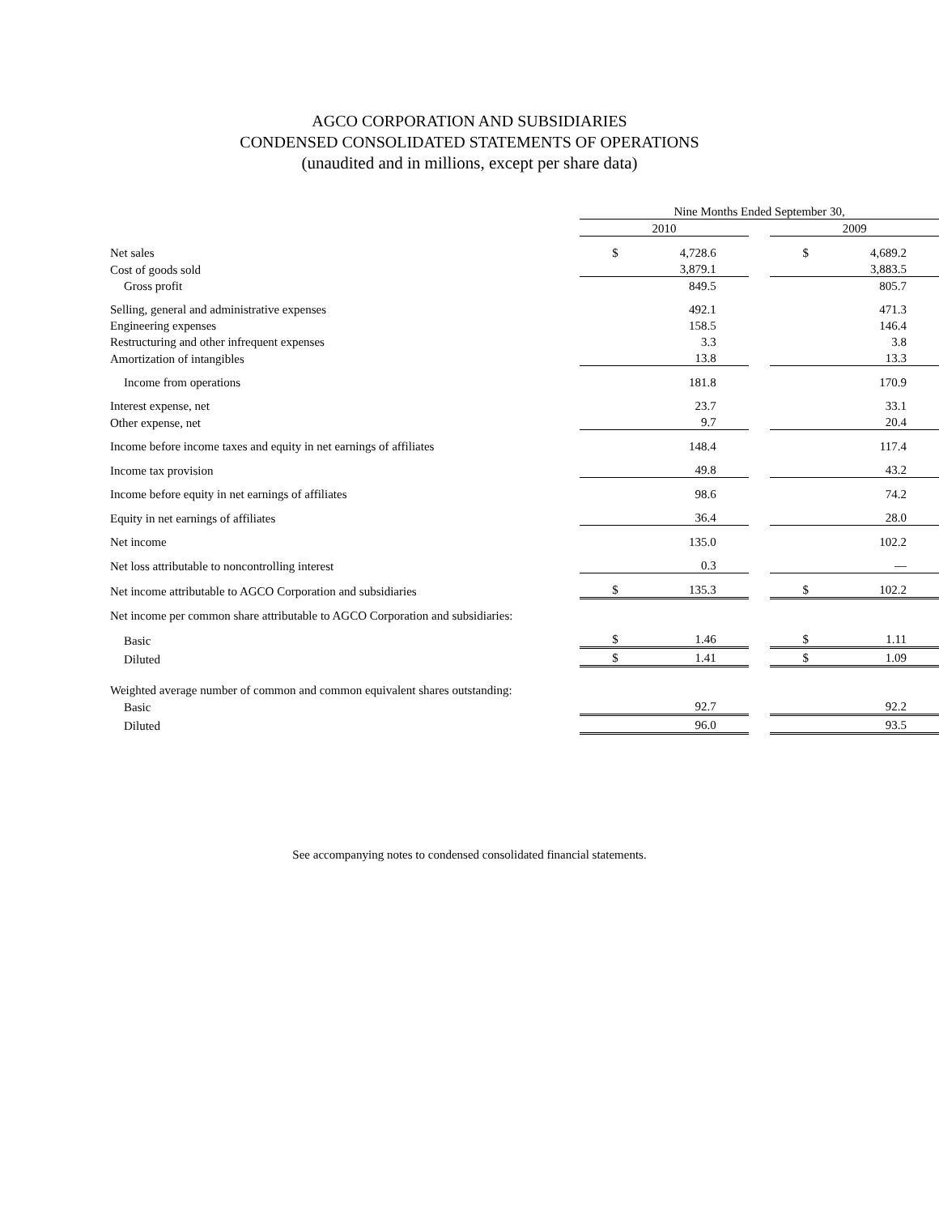AGCO CORPORATION AND SUBSIDIARIES
CONDENSED CONSOLIDATED STATEMENTS OF OPERATIONS
(unaudited and in millions, except per share data)
| | Nine Months Ended September 30, | | | | |
| | 2010 | | | 2009 | |
| Net sales | $ | 4,728.6 | | $ | 4,689.2 |
| Cost of goods sold | | 3,879.1 | | | 3,883.5 |
| Gross profit | | 849.5 | | | 805.7 |
| Selling, general and administrative expenses | | 492.1 | | | 471.3 |
| Engineering expenses | | 158.5 | | | 146.4 |
| Restructuring and other infrequent expenses | | 3.3 | | | 3.8 |
| Amortization of intangibles | | 13.8 | | | 13.3 |
| Income from operations | | 181.8 | | | 170.9 |
| Interest expense, net | | 23.7 | | | 33.1 |
| Other expense, net | | 9.7 | | | 20.4 |
| Income before income taxes and equity in net earnings of affiliates | | 148.4 | | | 117.4 |
| Income tax provision | | 49.8 | | | 43.2 |
| Income before equity in net earnings of affiliates | | 98.6 | | | 74.2 |
| Equity in net earnings of affiliates | | 36.4 | | | 28.0 |
| Net income | | 135.0 | | | 102.2 |
| Net loss attributable to noncontrolling interest | | 0.3 | | | — |
| Net income attributable to AGCO Corporation and subsidiaries | $ | 135.3 | | $ | 102.2 |
| Net income per common share attributable to AGCO Corporation and subsidiaries: | | | | | |
| Basic | $ | 1.46 | | $ | 1.11 |
| Diluted | $ | 1.41 | | $ | 1.09 |
| Weighted average number of common and common equivalent shares outstanding: | | | | | |
| Basic | | 92.7 | | | 92.2 |
| Diluted | | 96.0 | | | 93.5 |
See accompanying notes to condensed consolidated financial statements.